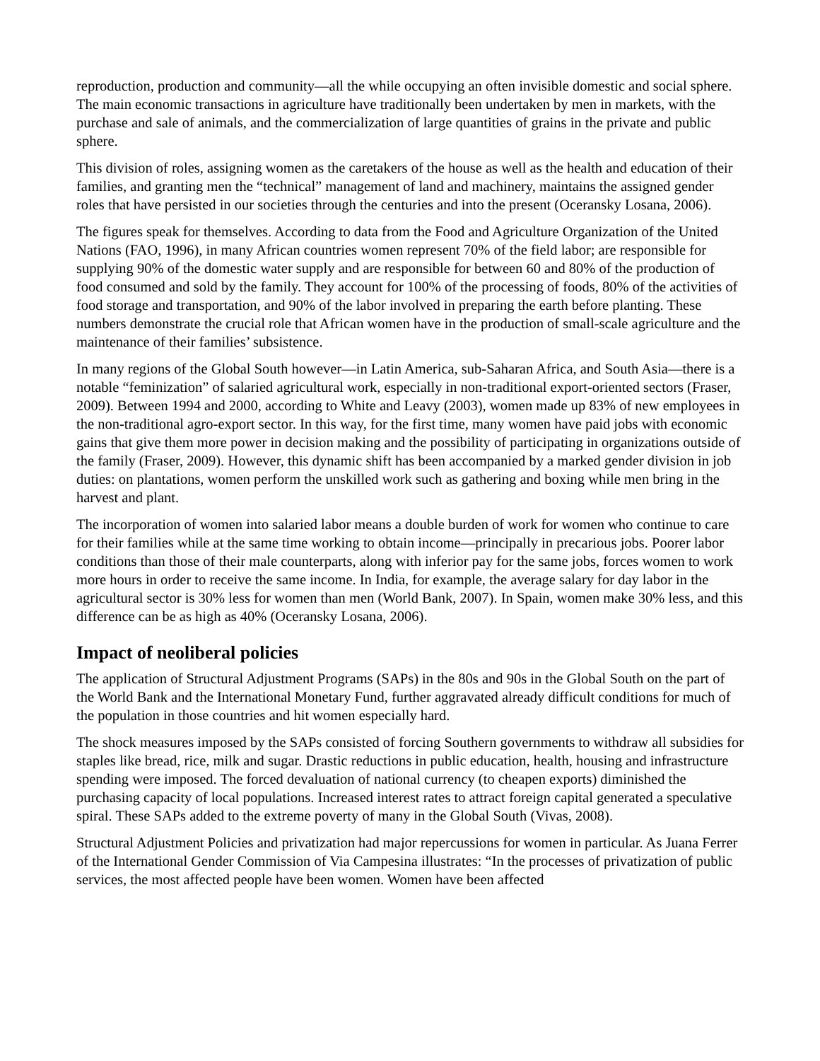reproduction, production and community—all the while occupying an often invisible domestic and social sphere. The main economic transactions in agriculture have traditionally been undertaken by men in markets, with the purchase and sale of animals, and the commercialization of large quantities of grains in the private and public sphere.
This division of roles, assigning women as the caretakers of the house as well as the health and education of their families, and granting men the “technical” management of land and machinery, maintains the assigned gender roles that have persisted in our societies through the centuries and into the present (Oceransky Losana, 2006).
The figures speak for themselves. According to data from the Food and Agriculture Organization of the United Nations (FAO, 1996), in many African countries women represent 70% of the field labor; are responsible for supplying 90% of the domestic water supply and are responsible for between 60 and 80% of the production of food consumed and sold by the family. They account for 100% of the processing of foods, 80% of the activities of food storage and transportation, and 90% of the labor involved in preparing the earth before planting. These numbers demonstrate the crucial role that African women have in the production of small-scale agriculture and the maintenance of their families’ subsistence.
In many regions of the Global South however—in Latin America, sub-Saharan Africa, and South Asia—there is a notable “feminization” of salaried agricultural work, especially in non-traditional export-oriented sectors (Fraser, 2009). Between 1994 and 2000, according to White and Leavy (2003), women made up 83% of new employees in the non-traditional agro-export sector. In this way, for the first time, many women have paid jobs with economic gains that give them more power in decision making and the possibility of participating in organizations outside of the family (Fraser, 2009). However, this dynamic shift has been accompanied by a marked gender division in job duties: on plantations, women perform the unskilled work such as gathering and boxing while men bring in the harvest and plant.
The incorporation of women into salaried labor means a double burden of work for women who continue to care for their families while at the same time working to obtain income—principally in precarious jobs. Poorer labor conditions than those of their male counterparts, along with inferior pay for the same jobs, forces women to work more hours in order to receive the same income. In India, for example, the average salary for day labor in the agricultural sector is 30% less for women than men (World Bank, 2007). In Spain, women make 30% less, and this difference can be as high as 40% (Oceransky Losana, 2006).
Impact of neoliberal policies
The application of Structural Adjustment Programs (SAPs) in the 80s and 90s in the Global South on the part of the World Bank and the International Monetary Fund, further aggravated already difficult conditions for much of the population in those countries and hit women especially hard.
The shock measures imposed by the SAPs consisted of forcing Southern governments to withdraw all subsidies for staples like bread, rice, milk and sugar. Drastic reductions in public education, health, housing and infrastructure spending were imposed. The forced devaluation of national currency (to cheapen exports) diminished the purchasing capacity of local populations. Increased interest rates to attract foreign capital generated a speculative spiral. These SAPs added to the extreme poverty of many in the Global South (Vivas, 2008).
Structural Adjustment Policies and privatization had major repercussions for women in particular. As Juana Ferrer of the International Gender Commission of Via Campesina illustrates: “In the processes of privatization of public services, the most affected people have been women. Women have been affected